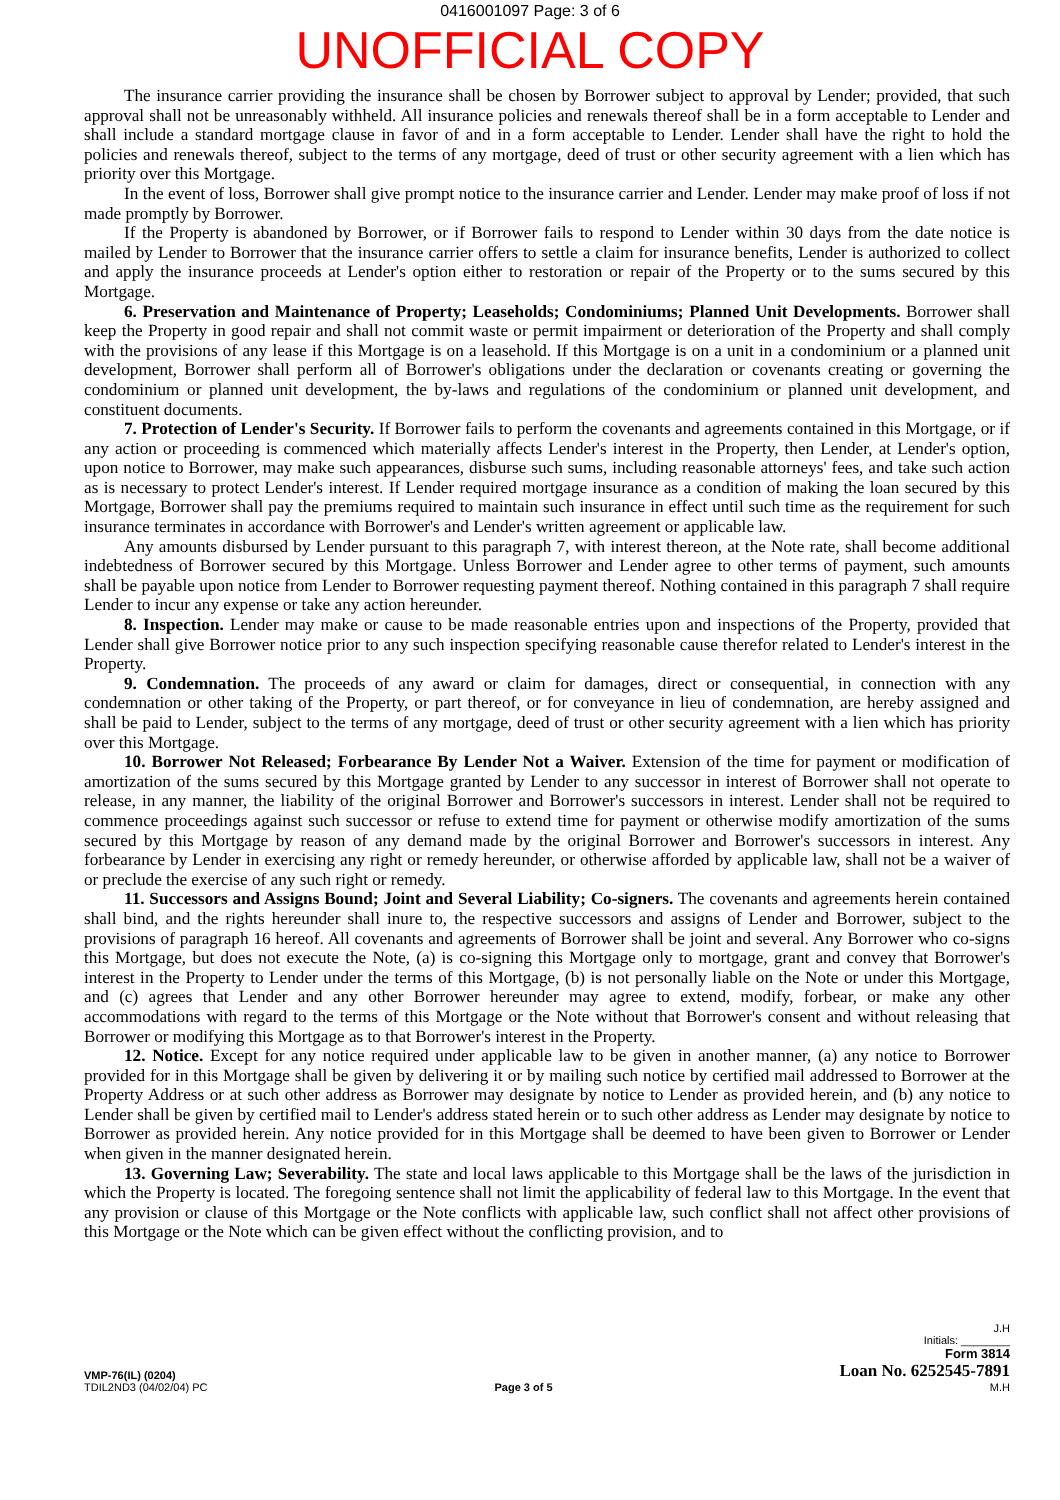0416001097 Page: 3 of 6
UNOFFICIAL COPY
The insurance carrier providing the insurance shall be chosen by Borrower subject to approval by Lender; provided, that such approval shall not be unreasonably withheld. All insurance policies and renewals thereof shall be in a form acceptable to Lender and shall include a standard mortgage clause in favor of and in a form acceptable to Lender. Lender shall have the right to hold the policies and renewals thereof, subject to the terms of any mortgage, deed of trust or other security agreement with a lien which has priority over this Mortgage.
In the event of loss, Borrower shall give prompt notice to the insurance carrier and Lender. Lender may make proof of loss if not made promptly by Borrower.
If the Property is abandoned by Borrower, or if Borrower fails to respond to Lender within 30 days from the date notice is mailed by Lender to Borrower that the insurance carrier offers to settle a claim for insurance benefits, Lender is authorized to collect and apply the insurance proceeds at Lender's option either to restoration or repair of the Property or to the sums secured by this Mortgage.
6. Preservation and Maintenance of Property; Leaseholds; Condominiums; Planned Unit Developments. Borrower shall keep the Property in good repair and shall not commit waste or permit impairment or deterioration of the Property and shall comply with the provisions of any lease if this Mortgage is on a leasehold. If this Mortgage is on a unit in a condominium or a planned unit development, Borrower shall perform all of Borrower's obligations under the declaration or covenants creating or governing the condominium or planned unit development, the by-laws and regulations of the condominium or planned unit development, and constituent documents.
7. Protection of Lender's Security. If Borrower fails to perform the covenants and agreements contained in this Mortgage, or if any action or proceeding is commenced which materially affects Lender's interest in the Property, then Lender, at Lender's option, upon notice to Borrower, may make such appearances, disburse such sums, including reasonable attorneys' fees, and take such action as is necessary to protect Lender's interest. If Lender required mortgage insurance as a condition of making the loan secured by this Mortgage, Borrower shall pay the premiums required to maintain such insurance in effect until such time as the requirement for such insurance terminates in accordance with Borrower's and Lender's written agreement or applicable law.
Any amounts disbursed by Lender pursuant to this paragraph 7, with interest thereon, at the Note rate, shall become additional indebtedness of Borrower secured by this Mortgage. Unless Borrower and Lender agree to other terms of payment, such amounts shall be payable upon notice from Lender to Borrower requesting payment thereof. Nothing contained in this paragraph 7 shall require Lender to incur any expense or take any action hereunder.
8. Inspection. Lender may make or cause to be made reasonable entries upon and inspections of the Property, provided that Lender shall give Borrower notice prior to any such inspection specifying reasonable cause therefor related to Lender's interest in the Property.
9. Condemnation. The proceeds of any award or claim for damages, direct or consequential, in connection with any condemnation or other taking of the Property, or part thereof, or for conveyance in lieu of condemnation, are hereby assigned and shall be paid to Lender, subject to the terms of any mortgage, deed of trust or other security agreement with a lien which has priority over this Mortgage.
10. Borrower Not Released; Forbearance By Lender Not a Waiver. Extension of the time for payment or modification of amortization of the sums secured by this Mortgage granted by Lender to any successor in interest of Borrower shall not operate to release, in any manner, the liability of the original Borrower and Borrower's successors in interest. Lender shall not be required to commence proceedings against such successor or refuse to extend time for payment or otherwise modify amortization of the sums secured by this Mortgage by reason of any demand made by the original Borrower and Borrower's successors in interest. Any forbearance by Lender in exercising any right or remedy hereunder, or otherwise afforded by applicable law, shall not be a waiver of or preclude the exercise of any such right or remedy.
11. Successors and Assigns Bound; Joint and Several Liability; Co-signers. The covenants and agreements herein contained shall bind, and the rights hereunder shall inure to, the respective successors and assigns of Lender and Borrower, subject to the provisions of paragraph 16 hereof. All covenants and agreements of Borrower shall be joint and several. Any Borrower who co-signs this Mortgage, but does not execute the Note, (a) is co-signing this Mortgage only to mortgage, grant and convey that Borrower's interest in the Property to Lender under the terms of this Mortgage, (b) is not personally liable on the Note or under this Mortgage, and (c) agrees that Lender and any other Borrower hereunder may agree to extend, modify, forbear, or make any other accommodations with regard to the terms of this Mortgage or the Note without that Borrower's consent and without releasing that Borrower or modifying this Mortgage as to that Borrower's interest in the Property.
12. Notice. Except for any notice required under applicable law to be given in another manner, (a) any notice to Borrower provided for in this Mortgage shall be given by delivering it or by mailing such notice by certified mail addressed to Borrower at the Property Address or at such other address as Borrower may designate by notice to Lender as provided herein, and (b) any notice to Lender shall be given by certified mail to Lender's address stated herein or to such other address as Lender may designate by notice to Borrower as provided herein. Any notice provided for in this Mortgage shall be deemed to have been given to Borrower or Lender when given in the manner designated herein.
13. Governing Law; Severability. The state and local laws applicable to this Mortgage shall be the laws of the jurisdiction in which the Property is located. The foregoing sentence shall not limit the applicability of federal law to this Mortgage. In the event that any provision or clause of this Mortgage or the Note conflicts with applicable law, such conflict shall not affect other provisions of this Mortgage or the Note which can be given effect without the conflicting provision, and to
VMP-76(IL) (0204)
TDIL2ND3 (04/02/04) PC
Page 3 of 5
J.H
Initials: ________
Form 3814
Loan No. 6252545-7891
M.H